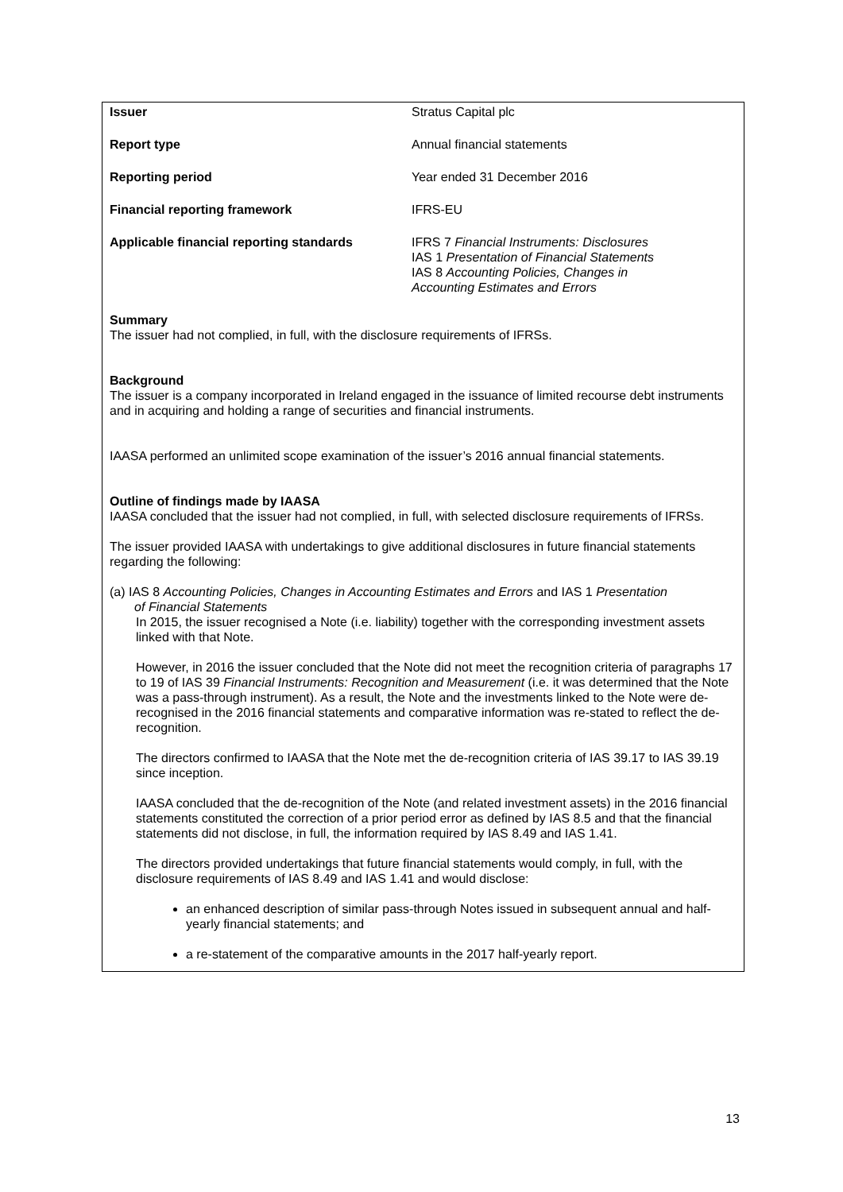| Issuer | Stratus Capital plc |
| Report type | Annual financial statements |
| Reporting period | Year ended 31 December 2016 |
| Financial reporting framework | IFRS-EU |
| Applicable financial reporting standards | IFRS 7 Financial Instruments: Disclosures IAS 1 Presentation of Financial Statements IAS 8 Accounting Policies, Changes in Accounting Estimates and Errors |
Summary
The issuer had not complied, in full, with the disclosure requirements of IFRSs.
Background
The issuer is a company incorporated in Ireland engaged in the issuance of limited recourse debt instruments and in acquiring and holding a range of securities and financial instruments.
IAASA performed an unlimited scope examination of the issuer’s 2016 annual financial statements.
Outline of findings made by IAASA
IAASA concluded that the issuer had not complied, in full, with selected disclosure requirements of IFRSs.
The issuer provided IAASA with undertakings to give additional disclosures in future financial statements regarding the following:
(a) IAS 8 Accounting Policies, Changes in Accounting Estimates and Errors and IAS 1 Presentation
of Financial Statements
In 2015, the issuer recognised a Note (i.e. liability) together with the corresponding investment assets linked with that Note.
However, in 2016 the issuer concluded that the Note did not meet the recognition criteria of paragraphs 17 to 19 of IAS 39 Financial Instruments: Recognition and Measurement (i.e. it was determined that the Note was a pass-through instrument). As a result, the Note and the investments linked to the Note were de-recognised in the 2016 financial statements and comparative information was re-stated to reflect the de-recognition.
The directors confirmed to IAASA that the Note met the de-recognition criteria of IAS 39.17 to IAS 39.19 since inception.
IAASA concluded that the de-recognition of the Note (and related investment assets) in the 2016 financial statements constituted the correction of a prior period error as defined by IAS 8.5 and that the financial statements did not disclose, in full, the information required by IAS 8.49 and IAS 1.41.
The directors provided undertakings that future financial statements would comply, in full, with the disclosure requirements of IAS 8.49 and IAS 1.41 and would disclose:
an enhanced description of similar pass-through Notes issued in subsequent annual and half-yearly financial statements; and
a re-statement of the comparative amounts in the 2017 half-yearly report.
13